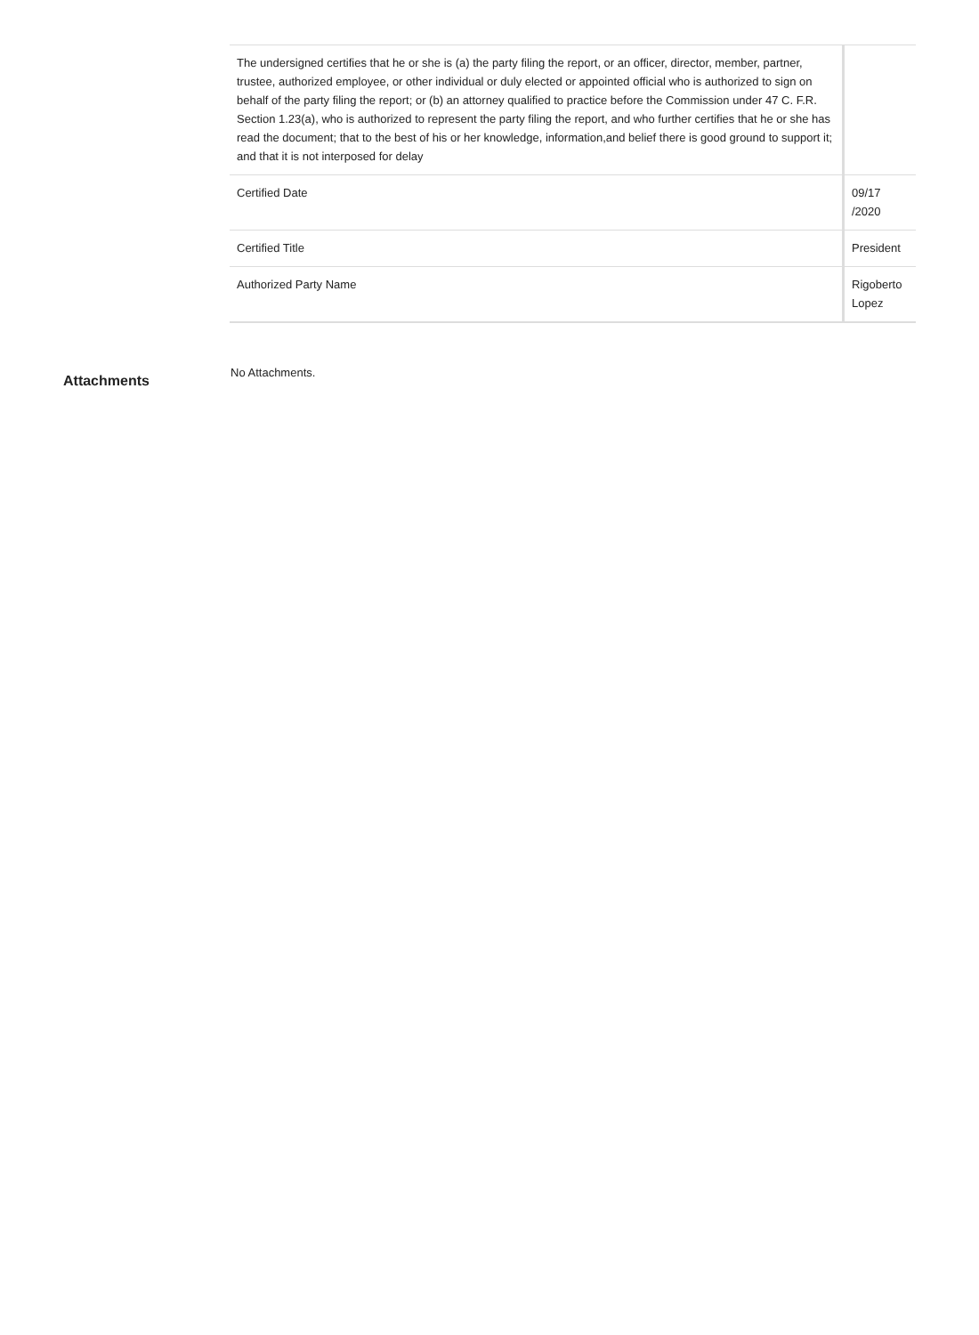| The undersigned certifies that he or she is (a) the party filing the report, or an officer, director, member, partner, trustee, authorized employee, or other individual or duly elected or appointed official who is authorized to sign on behalf of the party filing the report; or (b) an attorney qualified to practice before the Commission under 47 C. F.R. Section 1.23(a), who is authorized to represent the party filing the report, and who further certifies that he or she has read the document; that to the best of his or her knowledge, information,and belief there is good ground to support it; and that it is not interposed for delay | |
| Certified Date | 09/17 /2020 |
| Certified Title | President |
| Authorized Party Name | Rigoberto Lopez |
Attachments
No Attachments.